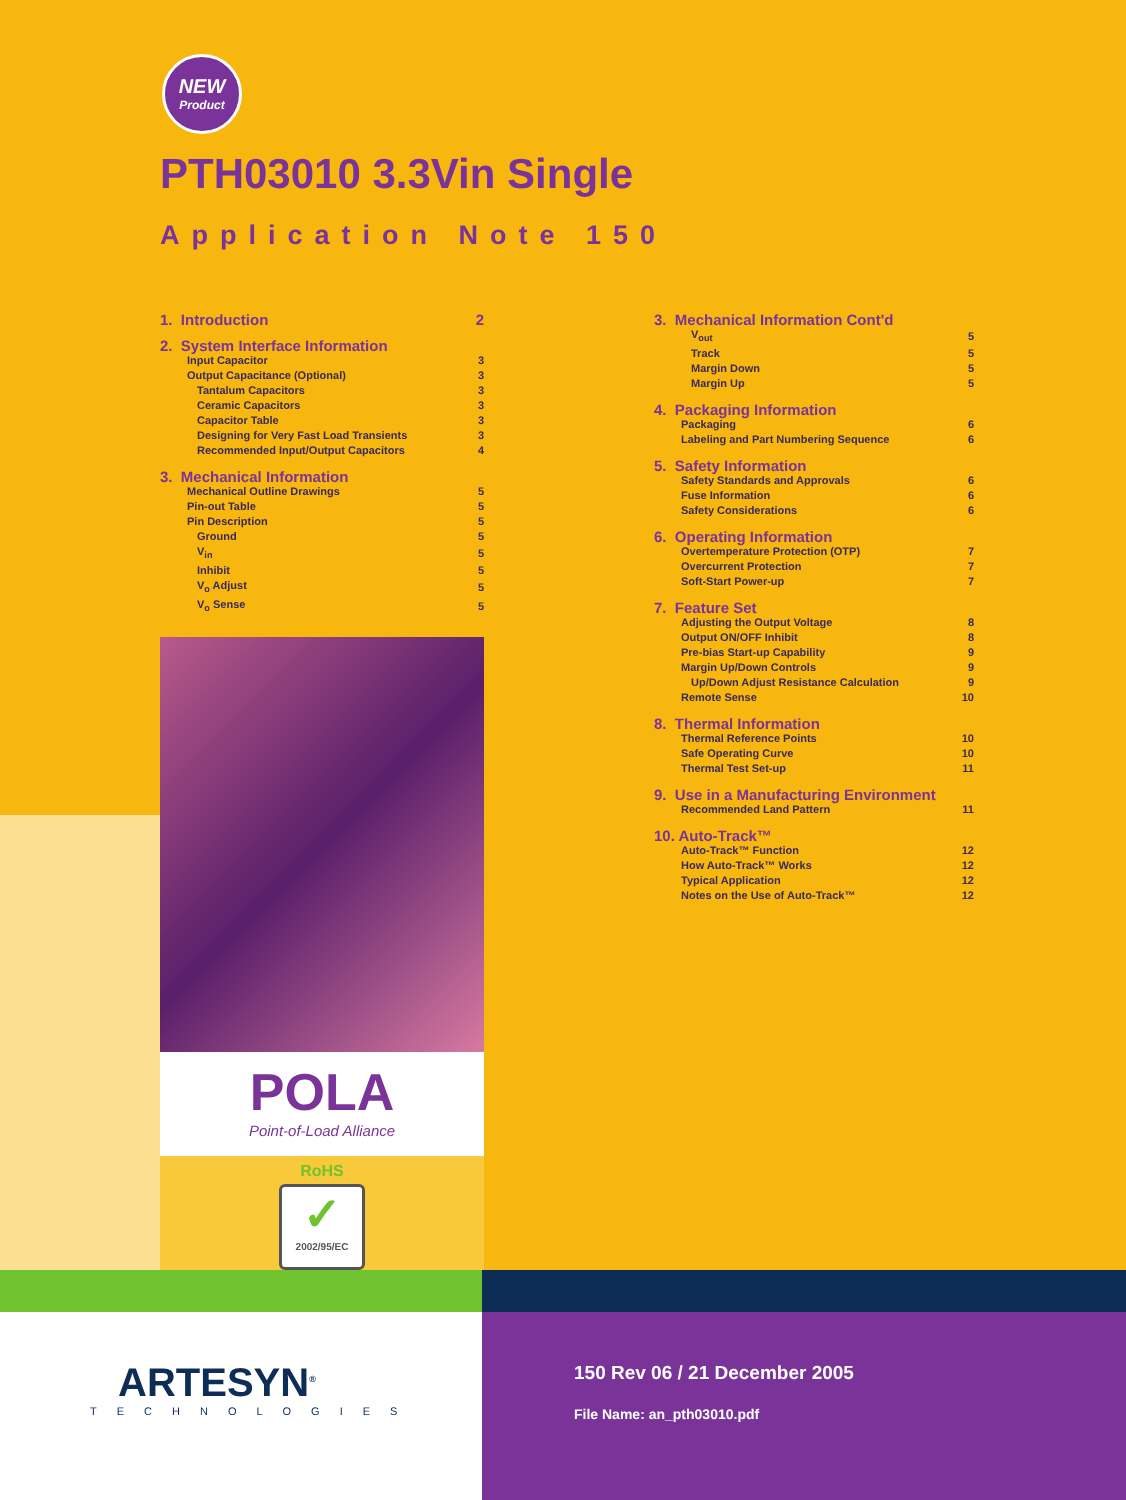NEW
Product
PTH03010 3.3Vin Single
Application Note 150
| 1. Introduction | 2 |
| 2. System Interface Information | |
| Input Capacitor | 3 |
| Output Capacitance (Optional) | 3 |
| Tantalum Capacitors | 3 |
| Ceramic Capacitors | 3 |
| Capacitor Table | 3 |
| Designing for Very Fast Load Transients | 3 |
| Recommended Input/Output Capacitors | 4 |
| 3. Mechanical Information | |
| Mechanical Outline Drawings | 5 |
| Pin-out Table | 5 |
| Pin Description | 5 |
| Ground | 5 |
| V<sub>in</sub> | 5 |
| Inhibit | 5 |
| V<sub>o</sub> Adjust | 5 |
| V<sub>o</sub> Sense | 5 |
POLA
Point-of-Load Alliance
RoHS
✓
2002/95/EC
| 3. Mechanical Information Cont'd | |
| V<sub>out</sub> | 5 |
| Track | 5 |
| Margin Down | 5 |
| Margin Up | 5 |
| 4. Packaging Information | |
| Packaging | 6 |
| Labeling and Part Numbering Sequence | 6 |
| 5. Safety Information | |
| Safety Standards and Approvals | 6 |
| Fuse Information | 6 |
| Safety Considerations | 6 |
| 6. Operating Information | |
| Overtemperature Protection (OTP) | 7 |
| Overcurrent Protection | 7 |
| Soft-Start Power-up | 7 |
| 7. Feature Set | |
| Adjusting the Output Voltage | 8 |
| Output ON/OFF Inhibit | 8 |
| Pre-bias Start-up Capability | 9 |
| Margin Up/Down Controls | 9 |
| Up/Down Adjust Resistance Calculation | 9 |
| Remote Sense | 10 |
| 8. Thermal Information | |
| Thermal Reference Points | 10 |
| Safe Operating Curve | 10 |
| Thermal Test Set-up | 11 |
| 9. Use in a Manufacturing Environment | |
| Recommended Land Pattern | 11 |
| 10. Auto-Track™ | |
| Auto-Track™ Function | 12 |
| How Auto-Track™ Works | 12 |
| Typical Application | 12 |
| Notes on the Use of Auto-Track™ | 12 |
ARTESYN<sup>®</sup>
TECHNOLOGIES
150 Rev 06 / 21 December 2005
File Name: an_pth03010.pdf